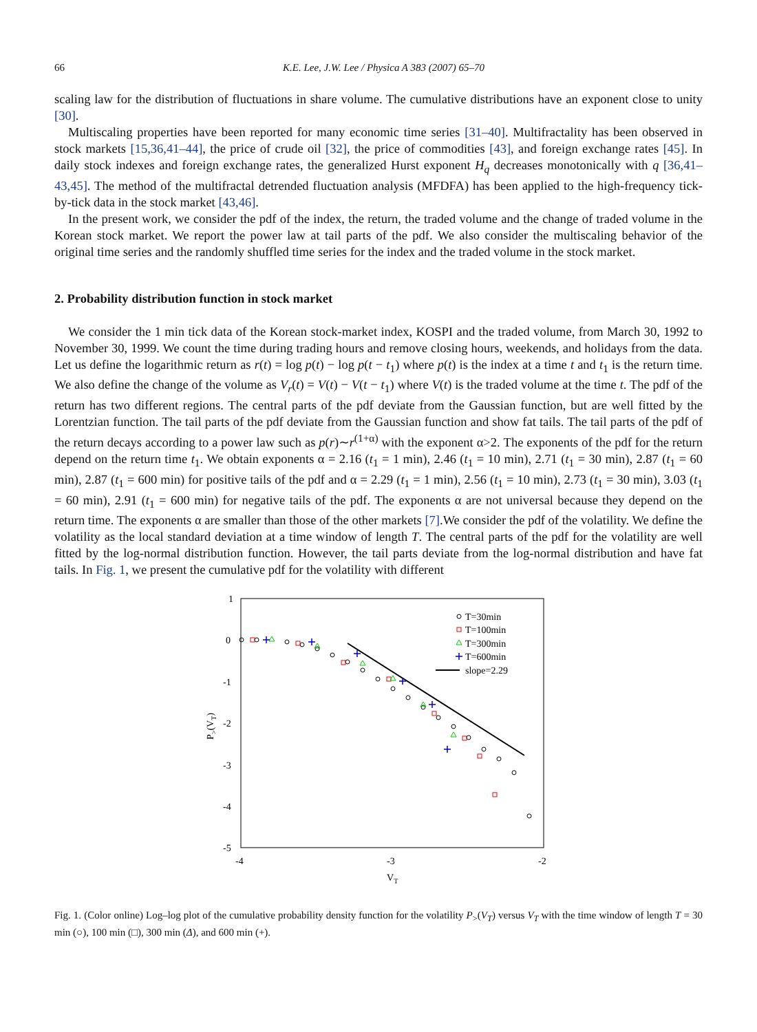66 K.E. Lee, J.W. Lee / Physica A 383 (2007) 65–70
scaling law for the distribution of fluctuations in share volume. The cumulative distributions have an exponent close to unity [30].
Multiscaling properties have been reported for many economic time series [31–40]. Multifractality has been observed in stock markets [15,36,41–44], the price of crude oil [32], the price of commodities [43], and foreign exchange rates [45]. In daily stock indexes and foreign exchange rates, the generalized Hurst exponent H<sub>q</sub> decreases monotonically with q [36,41–43,45]. The method of the multifractal detrended fluctuation analysis (MFDFA) has been applied to the high-frequency tick-by-tick data in the stock market [43,46].
In the present work, we consider the pdf of the index, the return, the traded volume and the change of traded volume in the Korean stock market. We report the power law at tail parts of the pdf. We also consider the multiscaling behavior of the original time series and the randomly shuffled time series for the index and the traded volume in the stock market.
2. Probability distribution function in stock market
We consider the 1 min tick data of the Korean stock-market index, KOSPI and the traded volume, from March 30, 1992 to November 30, 1999. We count the time during trading hours and remove closing hours, weekends, and holidays from the data. Let us define the logarithmic return as r(t) = log p(t) − log p(t − t<sub>1</sub>) where p(t) is the index at a time t and t<sub>1</sub> is the return time. We also define the change of the volume as V<sub>r</sub>(t) = V(t) − V(t − t<sub>1</sub>) where V(t) is the traded volume at the time t. The pdf of the return has two different regions. The central parts of the pdf deviate from the Gaussian function, but are well fitted by the Lorentzian function. The tail parts of the pdf deviate from the Gaussian function and show fat tails. The tail parts of the pdf of the return decays according to a power law such as p(r)∼r<sup>(1+α)</sup> with the exponent α>2. The exponents of the pdf for the return depend on the return time t<sub>1</sub>. We obtain exponents α = 2.16 (t<sub>1</sub> = 1 min), 2.46 (t<sub>1</sub> = 10 min), 2.71 (t<sub>1</sub> = 30 min), 2.87 (t<sub>1</sub> = 60 min), 2.87 (t<sub>1</sub> = 600 min) for positive tails of the pdf and α = 2.29 (t<sub>1</sub> = 1 min), 2.56 (t<sub>1</sub> = 10 min), 2.73 (t<sub>1</sub> = 30 min), 3.03 (t<sub>1</sub> = 60 min), 2.91 (t<sub>1</sub> = 600 min) for negative tails of the pdf. The exponents α are not universal because they depend on the return time. The exponents α are smaller than those of the other markets [7].We consider the pdf of the volatility. We define the volatility as the local standard deviation at a time window of length T. The central parts of the pdf for the volatility are well fitted by the log-normal distribution function. However, the tail parts deviate from the log-normal distribution and have fat tails. In Fig. 1, we present the cumulative pdf for the volatility with different
1
0
-1
-2
-3
-4
-5
-4
-3
-2
VT
P>(VT)
T=30min
T=100min
T=300min
T=600min
slope=2.29
Fig. 1. (Color online) Log–log plot of the cumulative probability density function for the volatility P<sub>></sub>(V<sub>T</sub>) versus V<sub>T</sub> with the time window of length T = 30 min (○), 100 min (□), 300 min (Δ), and 600 min (+).